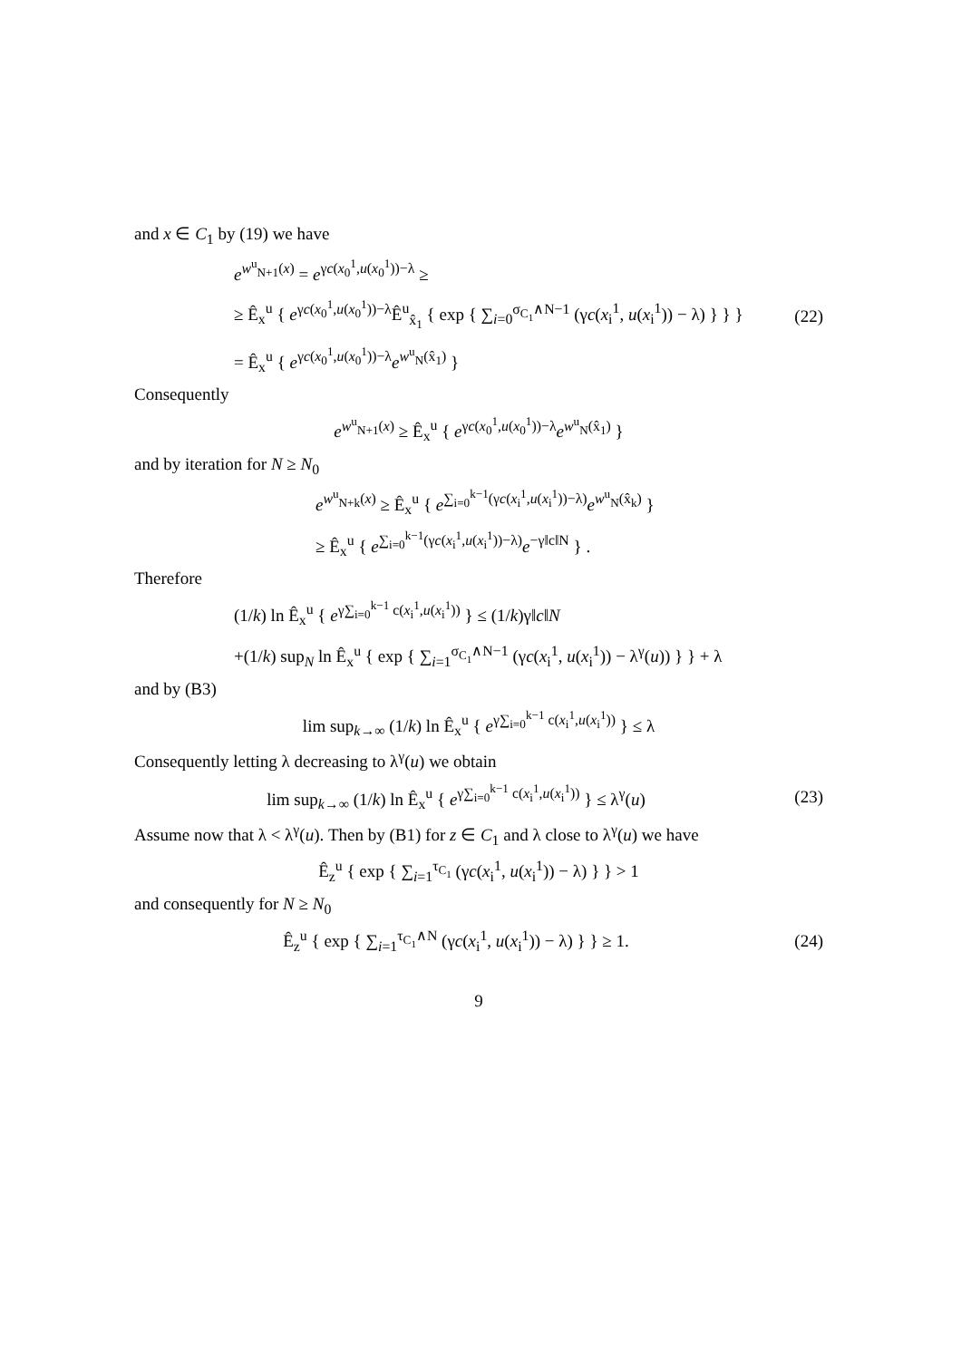and x ∈ C<sub>1</sub> by (19) we have
e<sup>w<sup>u</sup><sub>N+1</sub>(x)</sup> = e<sup>γc(x<sub>0</sub><sup>1</sup>,u(x<sub>0</sub><sup>1</sup>))−λ</sup> ≥
≥ Ê<sub>x</sub><sup>u</sup> { e<sup>γc(x<sub>0</sub><sup>1</sup>,u(x<sub>0</sub><sup>1</sup>))−λ</sup>Ê<sup>u</sup><sub>x̂<sub>1</sub></sub> { exp { ∑<sub>i=0</sub><sup>σ<sub>C<sub>1</sub></sub>∧N−1</sup> (γc(x<sub>i</sub><sup>1</sup>, u(x<sub>i</sub><sup>1</sup>)) − λ) } } }
= Ê<sub>x</sub><sup>u</sup> { e<sup>γc(x<sub>0</sub><sup>1</sup>,u(x<sub>0</sub><sup>1</sup>))−λ</sup>e<sup>w<sup>u</sup><sub>N</sub>(x̂<sub>1</sub>)</sup> }
(22)
Consequently
e<sup>w<sup>u</sup><sub>N+1</sub>(x)</sup> ≥ Ê<sub>x</sub><sup>u</sup> { e<sup>γc(x<sub>0</sub><sup>1</sup>,u(x<sub>0</sub><sup>1</sup>))−λ</sup>e<sup>w<sup>u</sup><sub>N</sub>(x̂<sub>1</sub>)</sup> }
and by iteration for N ≥ N<sub>0</sub>
e<sup>w<sup>u</sup><sub>N+k</sub>(x)</sup> ≥ Ê<sub>x</sub><sup>u</sup> { e<sup>∑<sub>i=0</sub><sup>k−1</sup>(γc(x<sub>i</sub><sup>1</sup>,u(x<sub>i</sub><sup>1</sup>))−λ)</sup>e<sup>w<sup>u</sup><sub>N</sub>(x̂<sub>k</sub>)</sup> }
≥ Ê<sub>x</sub><sup>u</sup> { e<sup>∑<sub>i=0</sub><sup>k−1</sup>(γc(x<sub>i</sub><sup>1</sup>,u(x<sub>i</sub><sup>1</sup>))−λ)</sup>e<sup>−γ‖c‖N</sup> } .
Therefore
(1/k) ln Ê<sub>x</sub><sup>u</sup> { e<sup>γ∑<sub>i=0</sub><sup>k−1</sup> c(x<sub>i</sub><sup>1</sup>,u(x<sub>i</sub><sup>1</sup>))</sup> } ≤ (1/k)γ‖c‖N
+(1/k) sup<sub>N</sub> ln Ê<sub>x</sub><sup>u</sup> { exp { ∑<sub>i=1</sub><sup>σ<sub>C<sub>1</sub></sub>∧N−1</sup> (γc(x<sub>i</sub><sup>1</sup>, u(x<sub>i</sub><sup>1</sup>)) − λ<sup>γ</sup>(u)) } } + λ
and by (B3)
lim sup<sub>k→∞</sub> (1/k) ln Ê<sub>x</sub><sup>u</sup> { e<sup>γ∑<sub>i=0</sub><sup>k−1</sup> c(x<sub>i</sub><sup>1</sup>,u(x<sub>i</sub><sup>1</sup>))</sup> } ≤ λ
Consequently letting λ decreasing to λ<sup>γ</sup>(u) we obtain
lim sup<sub>k→∞</sub> (1/k) ln Ê<sub>x</sub><sup>u</sup> { e<sup>γ∑<sub>i=0</sub><sup>k−1</sup> c(x<sub>i</sub><sup>1</sup>,u(x<sub>i</sub><sup>1</sup>))</sup> } ≤ λ<sup>γ</sup>(u)
(23)
Assume now that λ < λ<sup>γ</sup>(u). Then by (B1) for z ∈ C<sub>1</sub> and λ close to λ<sup>γ</sup>(u) we have
Ê<sub>z</sub><sup>u</sup> { exp { ∑<sub>i=1</sub><sup>τ<sub>C<sub>1</sub></sub></sup> (γc(x<sub>i</sub><sup>1</sup>, u(x<sub>i</sub><sup>1</sup>)) − λ) } } > 1
and consequently for N ≥ N<sub>0</sub>
Ê<sub>z</sub><sup>u</sup> { exp { ∑<sub>i=1</sub><sup>τ<sub>C<sub>1</sub></sub>∧N</sup> (γc(x<sub>i</sub><sup>1</sup>, u(x<sub>i</sub><sup>1</sup>)) − λ) } } ≥ 1.
(24)
9